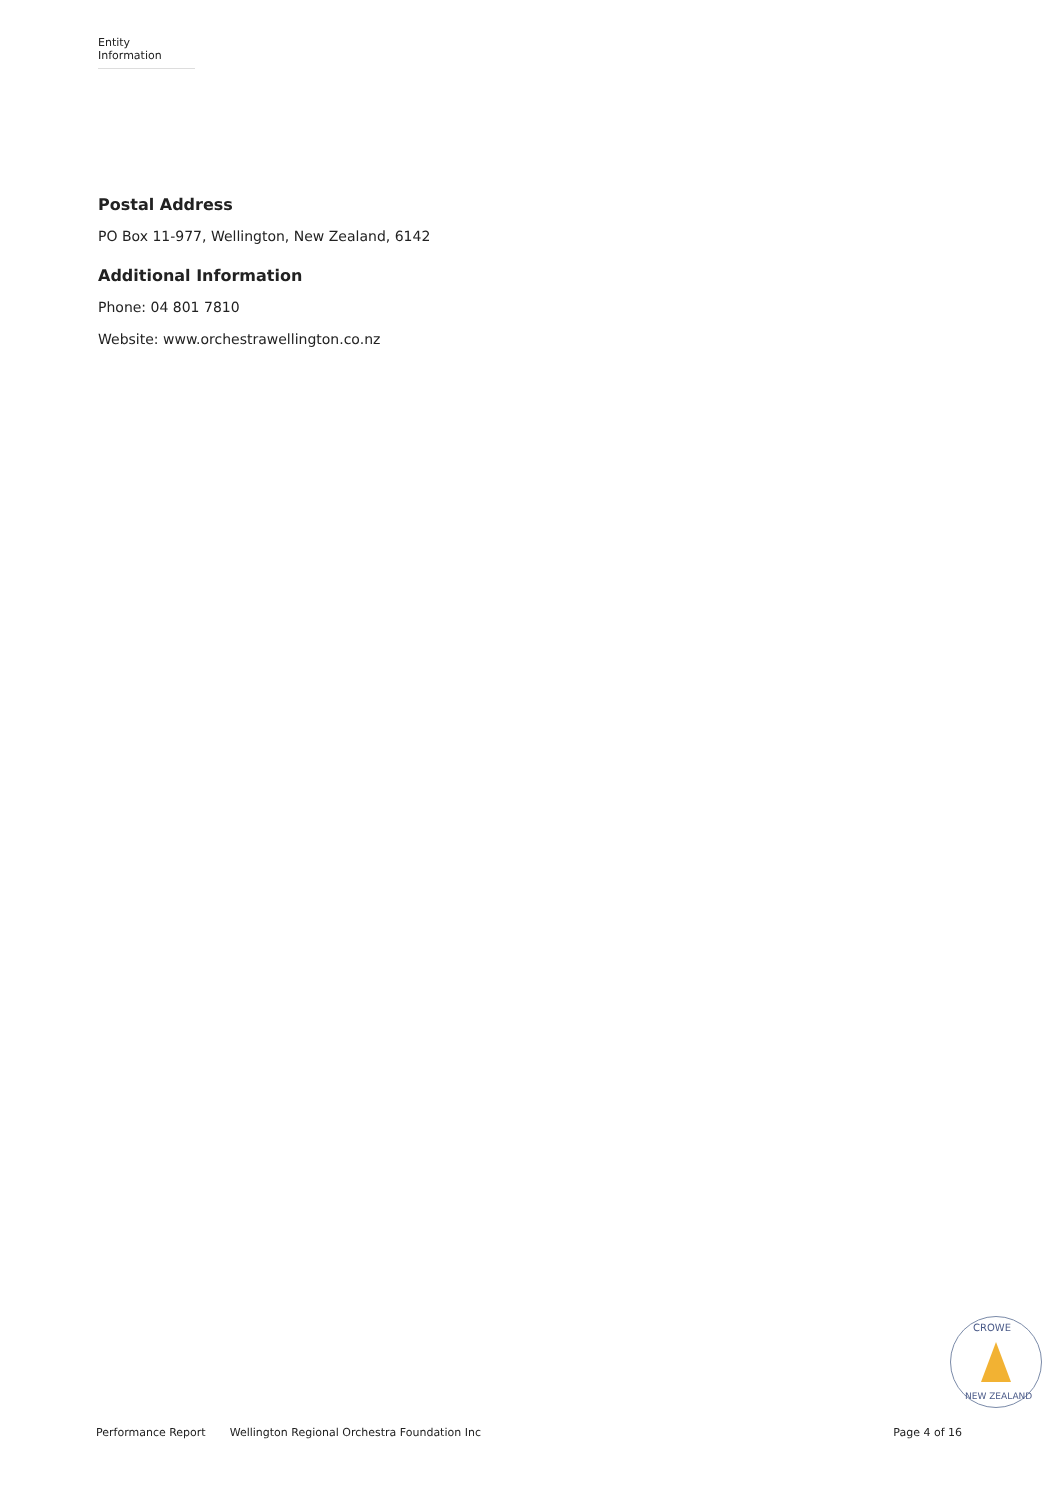Entity Information
Postal Address
PO Box 11-977, Wellington, New Zealand, 6142
Additional Information
Phone: 04 801 7810
Website: www.orchestrawellington.co.nz
CROWE
NEW ZEALAND
Performance Report Wellington Regional Orchestra Foundation Inc Page 4 of 16